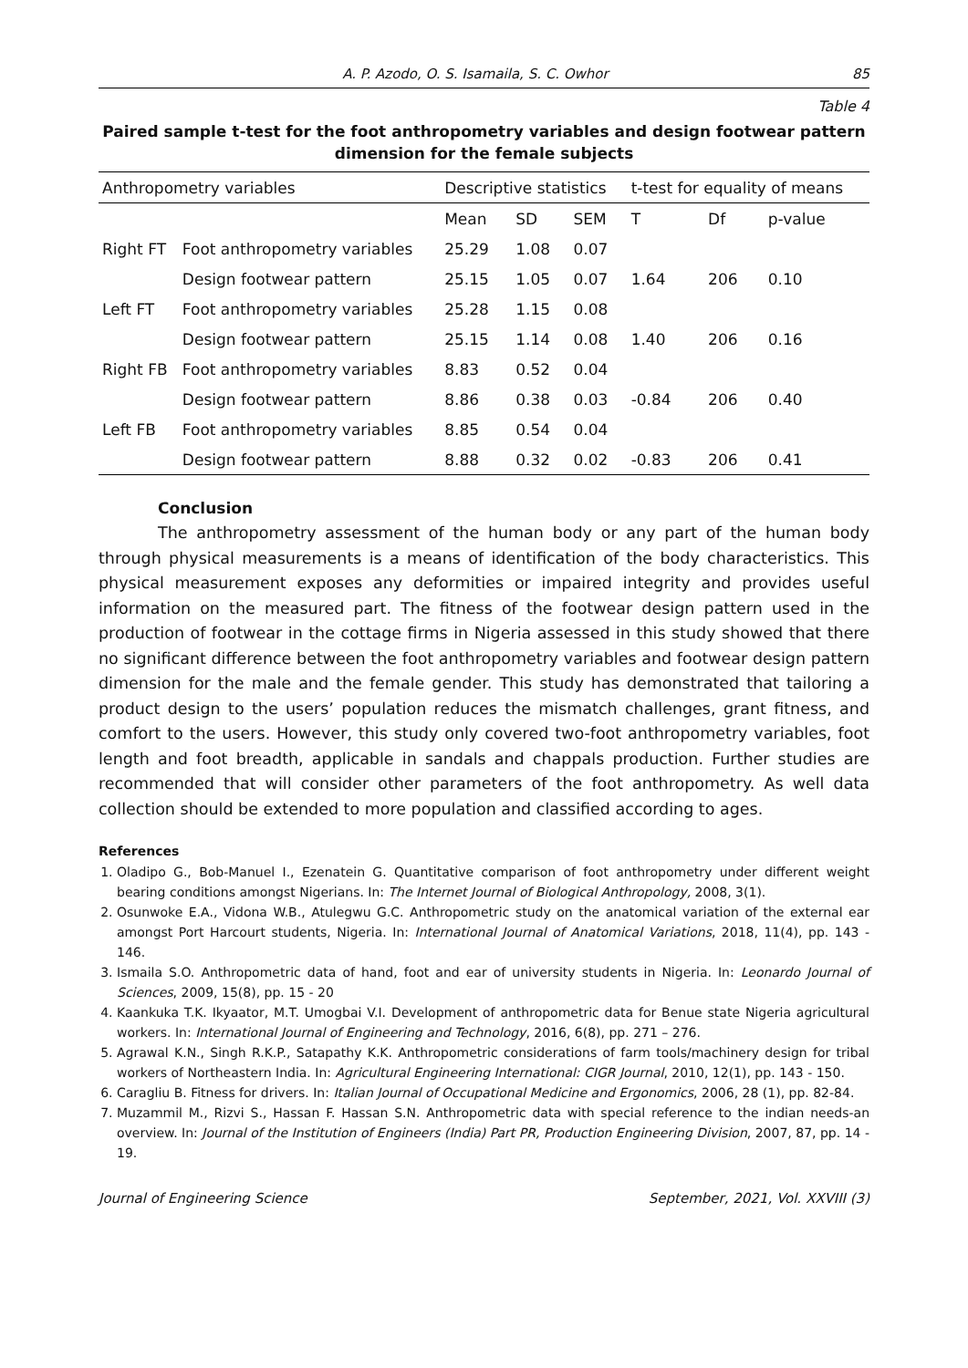A. P. Azodo, O. S. Isamaila, S. C. Owhor 85
Table 4
Paired sample t-test for the foot anthropometry variables and design footwear pattern dimension for the female subjects
| Anthropometry variables | | Descriptive statistics | | | t-test for equality of means | | |
| --- | --- | --- | --- | --- | --- | --- | --- |
| | | Mean | SD | SEM | T | Df | p-value |
| Right FT | Foot anthropometry variables | 25.29 | 1.08 | 0.07 | | | |
| | Design footwear pattern | 25.15 | 1.05 | 0.07 | 1.64 | 206 | 0.10 |
| Left FT | Foot anthropometry variables | 25.28 | 1.15 | 0.08 | | | |
| | Design footwear pattern | 25.15 | 1.14 | 0.08 | 1.40 | 206 | 0.16 |
| Right FB | Foot anthropometry variables | 8.83 | 0.52 | 0.04 | | | |
| | Design footwear pattern | 8.86 | 0.38 | 0.03 | -0.84 | 206 | 0.40 |
| Left FB | Foot anthropometry variables | 8.85 | 0.54 | 0.04 | | | |
| | Design footwear pattern | 8.88 | 0.32 | 0.02 | -0.83 | 206 | 0.41 |
Conclusion
The anthropometry assessment of the human body or any part of the human body through physical measurements is a means of identification of the body characteristics. This physical measurement exposes any deformities or impaired integrity and provides useful information on the measured part. The fitness of the footwear design pattern used in the production of footwear in the cottage firms in Nigeria assessed in this study showed that there no significant difference between the foot anthropometry variables and footwear design pattern dimension for the male and the female gender. This study has demonstrated that tailoring a product design to the users’ population reduces the mismatch challenges, grant fitness, and comfort to the users. However, this study only covered two-foot anthropometry variables, foot length and foot breadth, applicable in sandals and chappals production. Further studies are recommended that will consider other parameters of the foot anthropometry. As well data collection should be extended to more population and classified according to ages.
References
1. Oladipo G., Bob-Manuel I., Ezenatein G. Quantitative comparison of foot anthropometry under different weight bearing conditions amongst Nigerians. In: The Internet Journal of Biological Anthropology, 2008, 3(1).
2. Osunwoke E.A., Vidona W.B., Atulegwu G.C. Anthropometric study on the anatomical variation of the external ear amongst Port Harcourt students, Nigeria. In: International Journal of Anatomical Variations, 2018, 11(4), pp. 143 - 146.
3. Ismaila S.O. Anthropometric data of hand, foot and ear of university students in Nigeria. In: Leonardo Journal of Sciences, 2009, 15(8), pp. 15 - 20
4. Kaankuka T.K. Ikyaator, M.T. Umogbai V.I. Development of anthropometric data for Benue state Nigeria agricultural workers. In: International Journal of Engineering and Technology, 2016, 6(8), pp. 271 – 276.
5. Agrawal K.N., Singh R.K.P., Satapathy K.K. Anthropometric considerations of farm tools/machinery design for tribal workers of Northeastern India. In: Agricultural Engineering International: CIGR Journal, 2010, 12(1), pp. 143 - 150.
6. Caragliu B. Fitness for drivers. In: Italian Journal of Occupational Medicine and Ergonomics, 2006, 28 (1), pp. 82-84.
7. Muzammil M., Rizvi S., Hassan F. Hassan S.N. Anthropometric data with special reference to the indian needs-an overview. In: Journal of the Institution of Engineers (India) Part PR, Production Engineering Division, 2007, 87, pp. 14 - 19.
Journal of Engineering Science September, 2021, Vol. XXVIII (3)